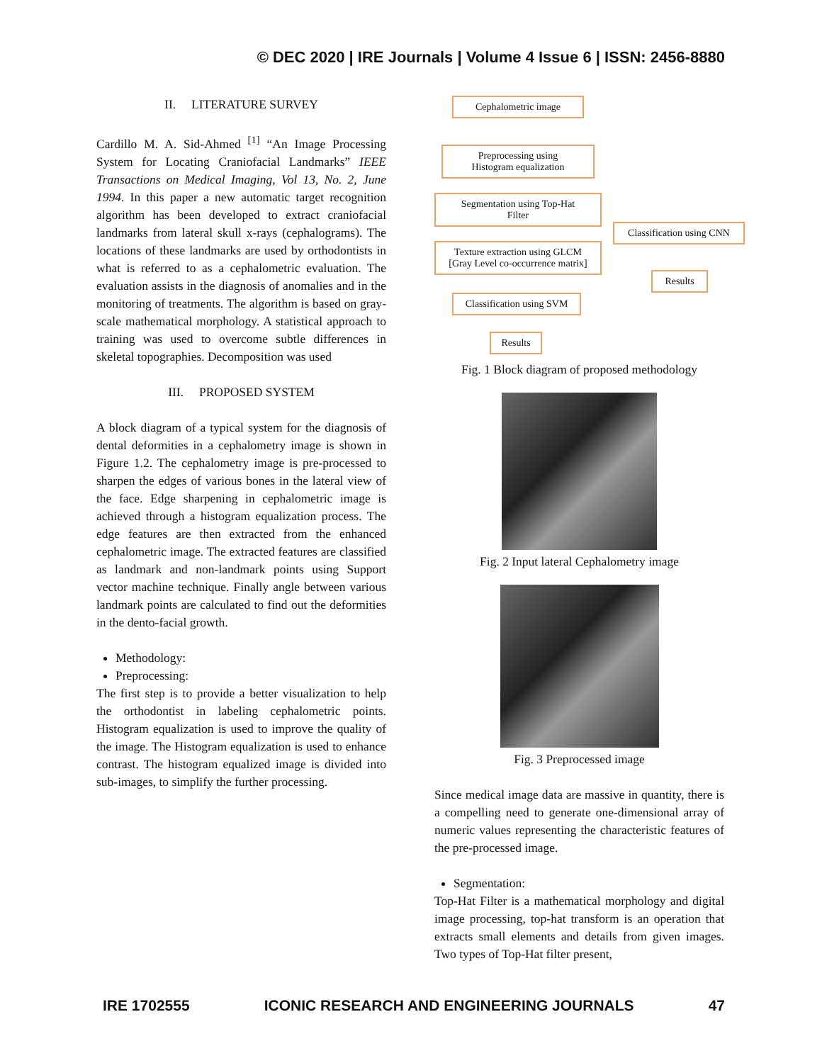© DEC 2020 | IRE Journals | Volume 4 Issue 6 | ISSN: 2456-8880
II. LITERATURE SURVEY
Cardillo M. A. Sid-Ahmed <sup>[1]</sup> “An Image Processing System for Locating Craniofacial Landmarks” IEEE Transactions on Medical Imaging, Vol 13, No. 2, June 1994. In this paper a new automatic target recognition algorithm has been developed to extract craniofacial landmarks from lateral skull x-rays (cephalograms). The locations of these landmarks are used by orthodontists in what is referred to as a cephalometric evaluation. The evaluation assists in the diagnosis of anomalies and in the monitoring of treatments. The algorithm is based on gray-scale mathematical morphology. A statistical approach to training was used to overcome subtle differences in skeletal topographies. Decomposition was used
III. PROPOSED SYSTEM
A block diagram of a typical system for the diagnosis of dental deformities in a cephalometry image is shown in Figure 1.2. The cephalometry image is pre-processed to sharpen the edges of various bones in the lateral view of the face. Edge sharpening in cephalometric image is achieved through a histogram equalization process. The edge features are then extracted from the enhanced cephalometric image. The extracted features are classified as landmark and non-landmark points using Support vector machine technique. Finally angle between various landmark points are calculated to find out the deformities in the dento-facial growth.
Methodology:
Preprocessing:
The first step is to provide a better visualization to help the orthodontist in labeling cephalometric points. Histogram equalization is used to improve the quality of the image. The Histogram equalization is used to enhance contrast. The histogram equalized image is divided into sub-images, to simplify the further processing.
Cephalometric image
Preprocessing using
Histogram equalization
Segmentation using Top-Hat
Filter
Classification using CNN
Texture extraction using GLCM
[Gray Level co-occurrence matrix]
Results
Classification using SVM
Results
Fig. 1 Block diagram of proposed methodology
Fig. 2 Input lateral Cephalometry image
Fig. 3 Preprocessed image
Since medical image data are massive in quantity, there is a compelling need to generate one-dimensional array of numeric values representing the characteristic features of the pre-processed image.
Segmentation:
Top-Hat Filter is a mathematical morphology and digital image processing, top-hat transform is an operation that extracts small elements and details from given images. Two types of Top-Hat filter present,
IRE 1702555 ICONIC RESEARCH AND ENGINEERING JOURNALS 47